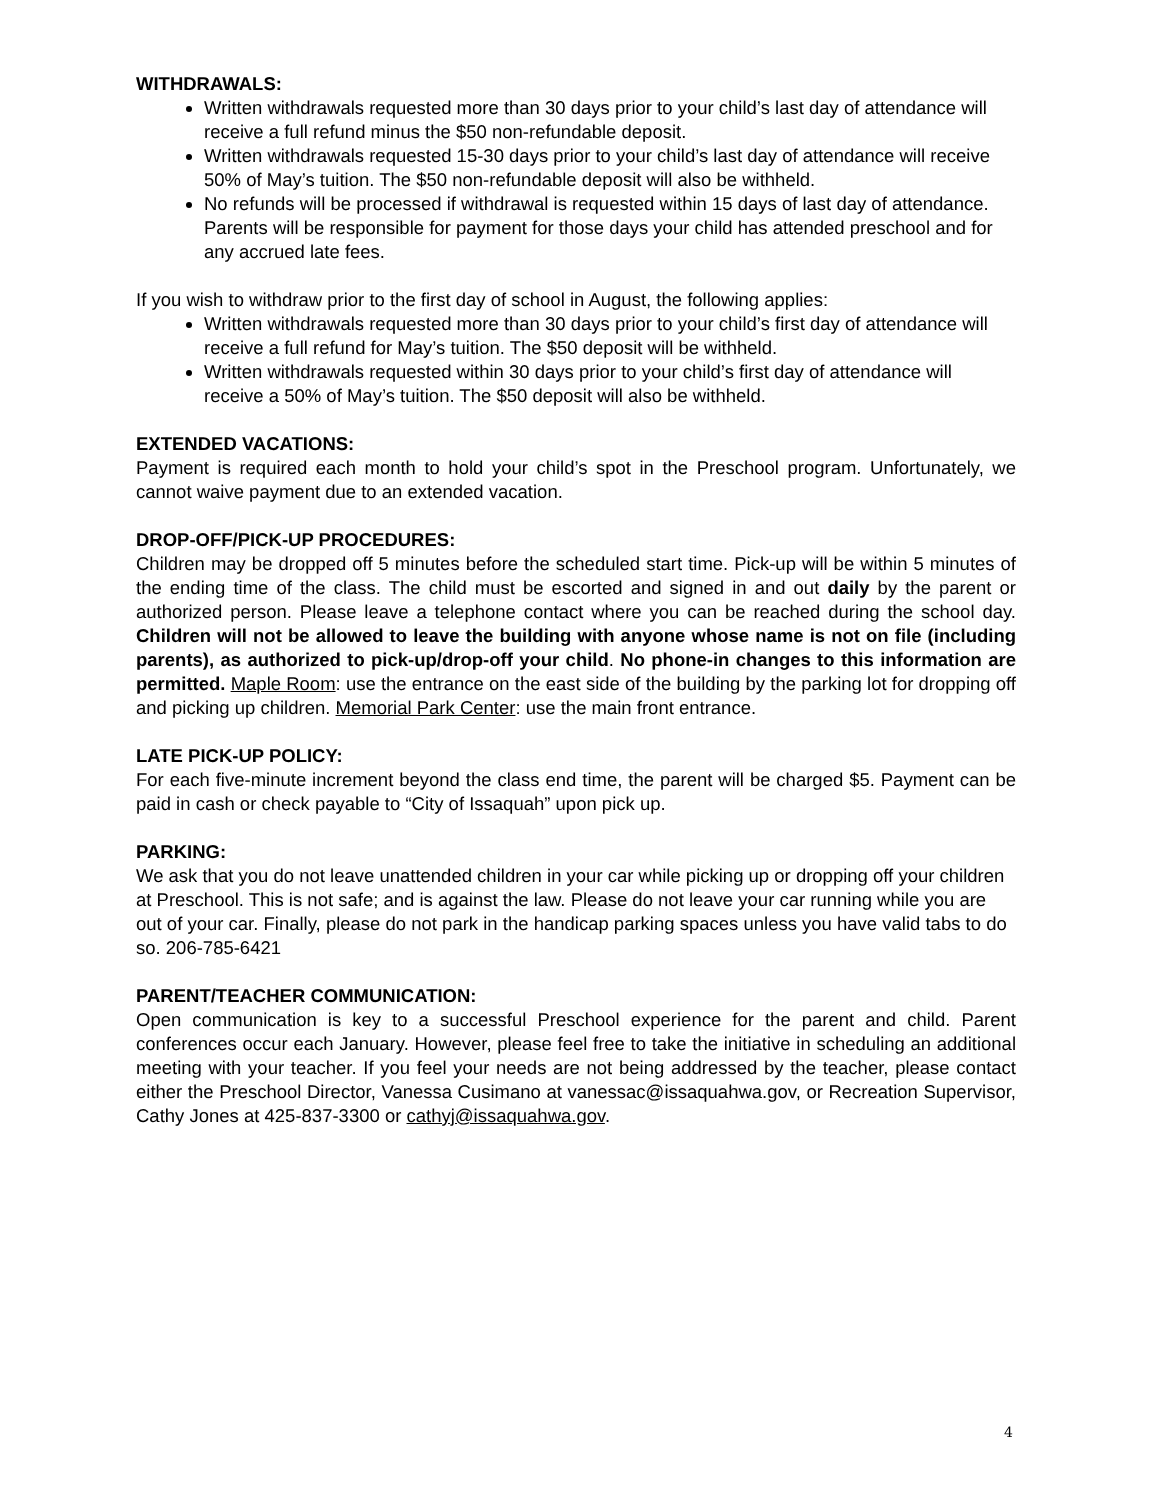WITHDRAWALS:
Written withdrawals requested more than 30 days prior to your child’s last day of attendance will receive a full refund minus the $50 non-refundable deposit.
Written withdrawals requested 15-30 days prior to your child’s last day of attendance will receive 50% of May’s tuition. The $50 non-refundable deposit will also be withheld.
No refunds will be processed if withdrawal is requested within 15 days of last day of attendance. Parents will be responsible for payment for those days your child has attended preschool and for any accrued late fees.
If you wish to withdraw prior to the first day of school in August, the following applies:
Written withdrawals requested more than 30 days prior to your child’s first day of attendance will receive a full refund for May’s tuition. The $50 deposit will be withheld.
Written withdrawals requested within 30 days prior to your child’s first day of attendance will receive a 50% of May’s tuition. The $50 deposit will also be withheld.
EXTENDED VACATIONS:
Payment is required each month to hold your child’s spot in the Preschool program. Unfortunately, we cannot waive payment due to an extended vacation.
DROP-OFF/PICK-UP PROCEDURES:
Children may be dropped off 5 minutes before the scheduled start time. Pick-up will be within 5 minutes of the ending time of the class. The child must be escorted and signed in and out daily by the parent or authorized person. Please leave a telephone contact where you can be reached during the school day. Children will not be allowed to leave the building with anyone whose name is not on file (including parents), as authorized to pick-up/drop-off your child. No phone-in changes to this information are permitted. Maple Room: use the entrance on the east side of the building by the parking lot for dropping off and picking up children. Memorial Park Center: use the main front entrance.
LATE PICK-UP POLICY:
For each five-minute increment beyond the class end time, the parent will be charged $5. Payment can be paid in cash or check payable to “City of Issaquah” upon pick up.
PARKING:
We ask that you do not leave unattended children in your car while picking up or dropping off your children at Preschool. This is not safe; and is against the law. Please do not leave your car running while you are out of your car. Finally, please do not park in the handicap parking spaces unless you have valid tabs to do so. 206-785-6421
PARENT/TEACHER COMMUNICATION:
Open communication is key to a successful Preschool experience for the parent and child. Parent conferences occur each January. However, please feel free to take the initiative in scheduling an additional meeting with your teacher. If you feel your needs are not being addressed by the teacher, please contact either the Preschool Director, Vanessa Cusimano at vanessac@issaquahwa.gov, or Recreation Supervisor, Cathy Jones at 425-837-3300 or cathyj@issaquahwa.gov.
4